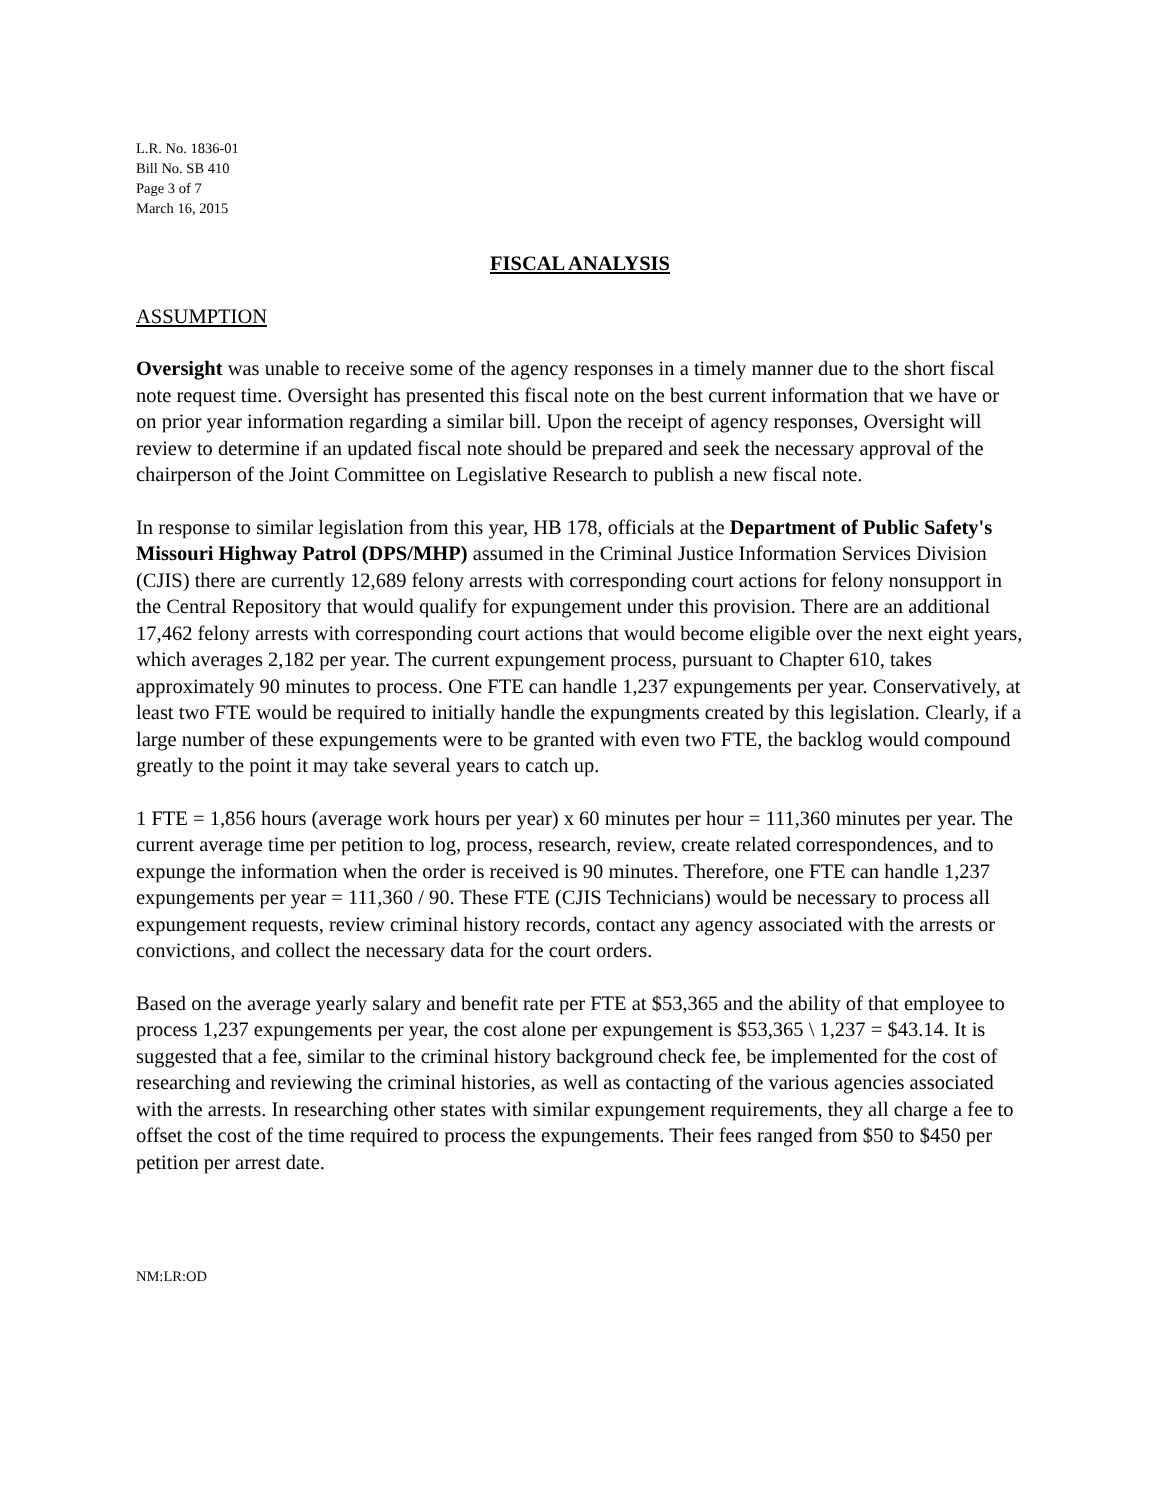L.R. No. 1836-01
Bill No. SB 410
Page 3 of 7
March 16, 2015
FISCAL ANALYSIS
ASSUMPTION
Oversight was unable to receive some of the agency responses in a timely manner due to the short fiscal note request time. Oversight has presented this fiscal note on the best current information that we have or on prior year information regarding a similar bill. Upon the receipt of agency responses, Oversight will review to determine if an updated fiscal note should be prepared and seek the necessary approval of the chairperson of the Joint Committee on Legislative Research to publish a new fiscal note.
In response to similar legislation from this year, HB 178, officials at the Department of Public Safety's Missouri Highway Patrol (DPS/MHP) assumed in the Criminal Justice Information Services Division (CJIS) there are currently 12,689 felony arrests with corresponding court actions for felony nonsupport in the Central Repository that would qualify for expungement under this provision. There are an additional 17,462 felony arrests with corresponding court actions that would become eligible over the next eight years, which averages 2,182 per year. The current expungement process, pursuant to Chapter 610, takes approximately 90 minutes to process. One FTE can handle 1,237 expungements per year. Conservatively, at least two FTE would be required to initially handle the expungments created by this legislation. Clearly, if a large number of these expungements were to be granted with even two FTE, the backlog would compound greatly to the point it may take several years to catch up.
1 FTE = 1,856 hours (average work hours per year) x 60 minutes per hour = 111,360 minutes per year. The current average time per petition to log, process, research, review, create related correspondences, and to expunge the information when the order is received is 90 minutes. Therefore, one FTE can handle 1,237 expungements per year = 111,360 / 90. These FTE (CJIS Technicians) would be necessary to process all expungement requests, review criminal history records, contact any agency associated with the arrests or convictions, and collect the necessary data for the court orders.
Based on the average yearly salary and benefit rate per FTE at $53,365 and the ability of that employee to process 1,237 expungements per year, the cost alone per expungement is $53,365 \ 1,237 = $43.14. It is suggested that a fee, similar to the criminal history background check fee, be implemented for the cost of researching and reviewing the criminal histories, as well as contacting of the various agencies associated with the arrests. In researching other states with similar expungement requirements, they all charge a fee to offset the cost of the time required to process the expungements. Their fees ranged from $50 to $450 per petition per arrest date.
NM:LR:OD